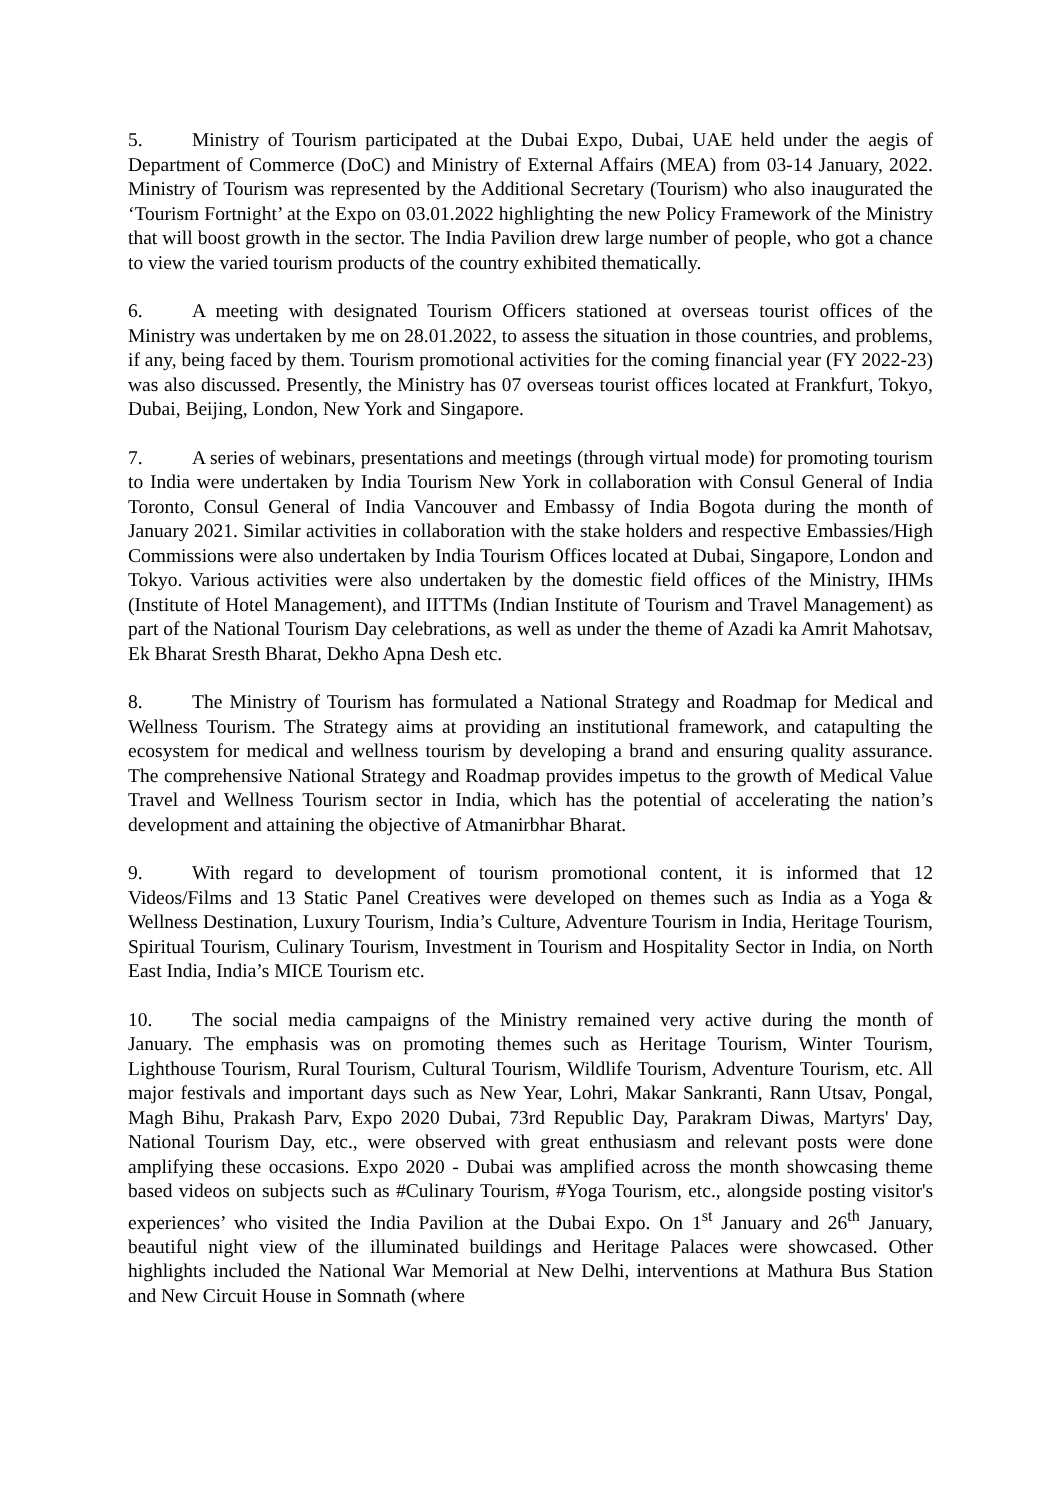5. Ministry of Tourism participated at the Dubai Expo, Dubai, UAE held under the aegis of Department of Commerce (DoC) and Ministry of External Affairs (MEA) from 03-14 January, 2022. Ministry of Tourism was represented by the Additional Secretary (Tourism) who also inaugurated the ‘Tourism Fortnight’ at the Expo on 03.01.2022 highlighting the new Policy Framework of the Ministry that will boost growth in the sector. The India Pavilion drew large number of people, who got a chance to view the varied tourism products of the country exhibited thematically.
6. A meeting with designated Tourism Officers stationed at overseas tourist offices of the Ministry was undertaken by me on 28.01.2022, to assess the situation in those countries, and problems, if any, being faced by them. Tourism promotional activities for the coming financial year (FY 2022-23) was also discussed. Presently, the Ministry has 07 overseas tourist offices located at Frankfurt, Tokyo, Dubai, Beijing, London, New York and Singapore.
7. A series of webinars, presentations and meetings (through virtual mode) for promoting tourism to India were undertaken by India Tourism New York in collaboration with Consul General of India Toronto, Consul General of India Vancouver and Embassy of India Bogota during the month of January 2021. Similar activities in collaboration with the stake holders and respective Embassies/High Commissions were also undertaken by India Tourism Offices located at Dubai, Singapore, London and Tokyo. Various activities were also undertaken by the domestic field offices of the Ministry, IHMs (Institute of Hotel Management), and IITTMs (Indian Institute of Tourism and Travel Management) as part of the National Tourism Day celebrations, as well as under the theme of Azadi ka Amrit Mahotsav, Ek Bharat Sresth Bharat, Dekho Apna Desh etc.
8. The Ministry of Tourism has formulated a National Strategy and Roadmap for Medical and Wellness Tourism. The Strategy aims at providing an institutional framework, and catapulting the ecosystem for medical and wellness tourism by developing a brand and ensuring quality assurance. The comprehensive National Strategy and Roadmap provides impetus to the growth of Medical Value Travel and Wellness Tourism sector in India, which has the potential of accelerating the nation’s development and attaining the objective of Atmanirbhar Bharat.
9. With regard to development of tourism promotional content, it is informed that 12 Videos/Films and 13 Static Panel Creatives were developed on themes such as India as a Yoga & Wellness Destination, Luxury Tourism, India’s Culture, Adventure Tourism in India, Heritage Tourism, Spiritual Tourism, Culinary Tourism, Investment in Tourism and Hospitality Sector in India, on North East India, India’s MICE Tourism etc.
10. The social media campaigns of the Ministry remained very active during the month of January. The emphasis was on promoting themes such as Heritage Tourism, Winter Tourism, Lighthouse Tourism, Rural Tourism, Cultural Tourism, Wildlife Tourism, Adventure Tourism, etc. All major festivals and important days such as New Year, Lohri, Makar Sankranti, Rann Utsav, Pongal, Magh Bihu, Prakash Parv, Expo 2020 Dubai, 73rd Republic Day, Parakram Diwas, Martyrs' Day, National Tourism Day, etc., were observed with great enthusiasm and relevant posts were done amplifying these occasions. Expo 2020 - Dubai was amplified across the month showcasing theme based videos on subjects such as #Culinary Tourism, #Yoga Tourism, etc., alongside posting visitor's experiences’ who visited the India Pavilion at the Dubai Expo. On 1<sup>st</sup> January and 26<sup>th</sup> January, beautiful night view of the illuminated buildings and Heritage Palaces were showcased. Other highlights included the National War Memorial at New Delhi, interventions at Mathura Bus Station and New Circuit House in Somnath (where